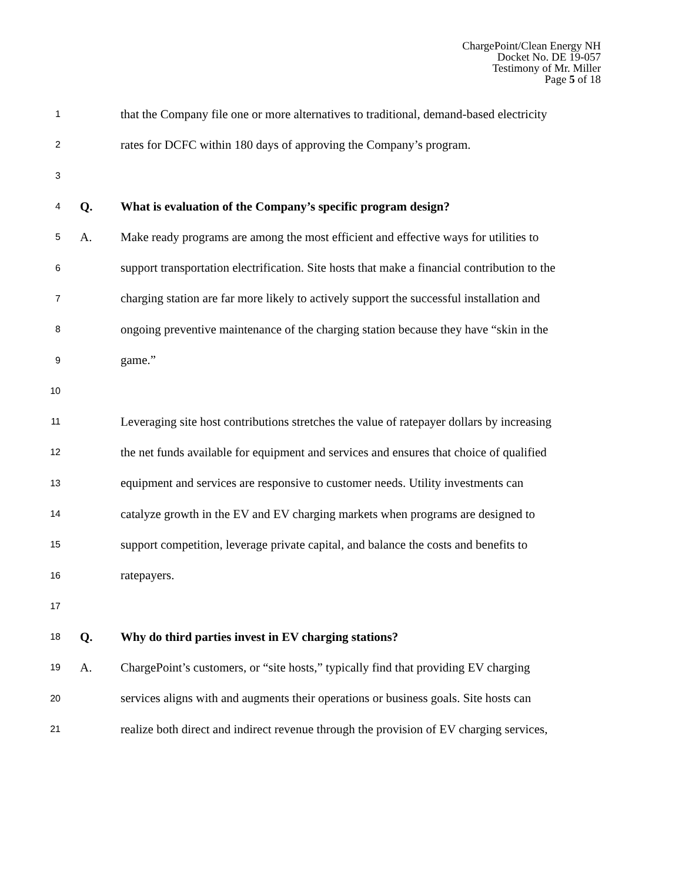ChargePoint/Clean Energy NH
Docket No. DE 19-057
Testimony of Mr. Miller
Page 5 of 18
1 that the Company file one or more alternatives to traditional, demand-based electricity
2 rates for DCFC within 180 days of approving the Company’s program.
3
4 Q. What is evaluation of the Company’s specific program design?
5 A. Make ready programs are among the most efficient and effective ways for utilities to
6 support transportation electrification. Site hosts that make a financial contribution to the
7 charging station are far more likely to actively support the successful installation and
8 ongoing preventive maintenance of the charging station because they have “skin in the
9 game.”
10
11 Leveraging site host contributions stretches the value of ratepayer dollars by increasing
12 the net funds available for equipment and services and ensures that choice of qualified
13 equipment and services are responsive to customer needs. Utility investments can
14 catalyze growth in the EV and EV charging markets when programs are designed to
15 support competition, leverage private capital, and balance the costs and benefits to
16 ratepayers.
17
18 Q. Why do third parties invest in EV charging stations?
19 A. ChargePoint’s customers, or “site hosts,” typically find that providing EV charging
20 services aligns with and augments their operations or business goals. Site hosts can
21 realize both direct and indirect revenue through the provision of EV charging services,